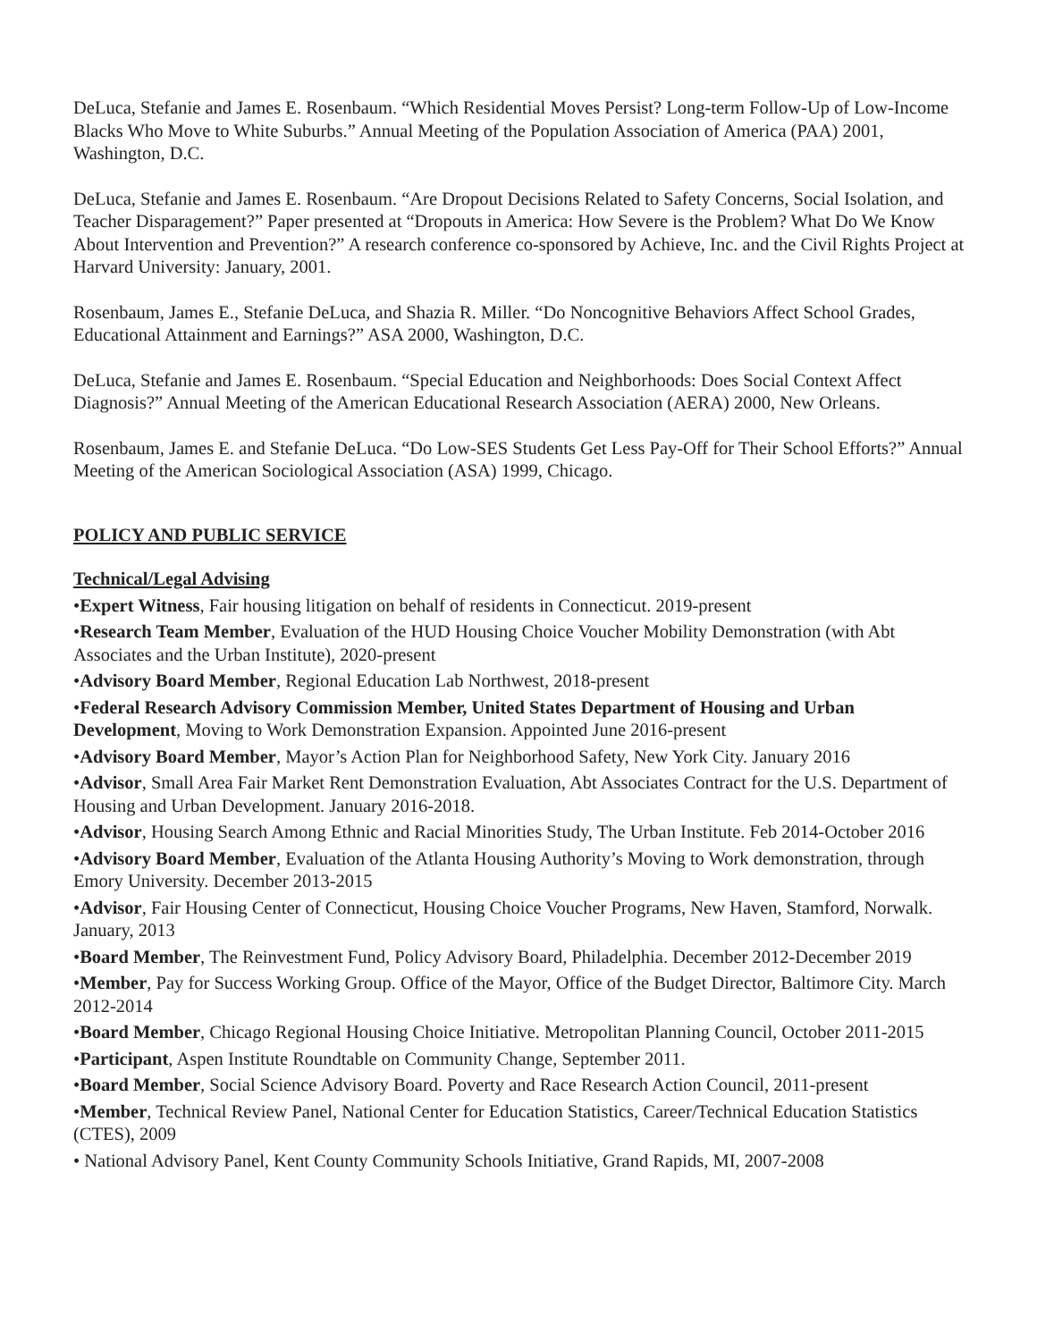DeLuca, Stefanie and James E. Rosenbaum. “Which Residential Moves Persist? Long-term Follow-Up of Low-Income Blacks Who Move to White Suburbs.” Annual Meeting of the Population Association of America (PAA) 2001, Washington, D.C.
DeLuca, Stefanie and James E. Rosenbaum. “Are Dropout Decisions Related to Safety Concerns, Social Isolation, and Teacher Disparagement?” Paper presented at “Dropouts in America: How Severe is the Problem? What Do We Know About Intervention and Prevention?” A research conference co-sponsored by Achieve, Inc. and the Civil Rights Project at Harvard University: January, 2001.
Rosenbaum, James E., Stefanie DeLuca, and Shazia R. Miller. “Do Noncognitive Behaviors Affect School Grades, Educational Attainment and Earnings?” ASA 2000, Washington, D.C.
DeLuca, Stefanie and James E. Rosenbaum. “Special Education and Neighborhoods: Does Social Context Affect Diagnosis?” Annual Meeting of the American Educational Research Association (AERA) 2000, New Orleans.
Rosenbaum, James E. and Stefanie DeLuca. “Do Low-SES Students Get Less Pay-Off for Their School Efforts?” Annual Meeting of the American Sociological Association (ASA) 1999, Chicago.
POLICY AND PUBLIC SERVICE
Technical/Legal Advising
•Expert Witness, Fair housing litigation on behalf of residents in Connecticut. 2019-present
•Research Team Member, Evaluation of the HUD Housing Choice Voucher Mobility Demonstration (with Abt Associates and the Urban Institute), 2020-present
•Advisory Board Member, Regional Education Lab Northwest, 2018-present
•Federal Research Advisory Commission Member, United States Department of Housing and Urban Development, Moving to Work Demonstration Expansion. Appointed June 2016-present
•Advisory Board Member, Mayor’s Action Plan for Neighborhood Safety, New York City. January 2016
•Advisor, Small Area Fair Market Rent Demonstration Evaluation, Abt Associates Contract for the U.S. Department of Housing and Urban Development. January 2016-2018.
•Advisor, Housing Search Among Ethnic and Racial Minorities Study, The Urban Institute. Feb 2014-October 2016
•Advisory Board Member, Evaluation of the Atlanta Housing Authority’s Moving to Work demonstration, through Emory University. December 2013-2015
•Advisor, Fair Housing Center of Connecticut, Housing Choice Voucher Programs, New Haven, Stamford, Norwalk. January, 2013
•Board Member, The Reinvestment Fund, Policy Advisory Board, Philadelphia. December 2012-December 2019
•Member, Pay for Success Working Group. Office of the Mayor, Office of the Budget Director, Baltimore City. March 2012-2014
•Board Member, Chicago Regional Housing Choice Initiative. Metropolitan Planning Council, October 2011-2015
•Participant, Aspen Institute Roundtable on Community Change, September 2011.
•Board Member, Social Science Advisory Board. Poverty and Race Research Action Council, 2011-present
•Member, Technical Review Panel, National Center for Education Statistics, Career/Technical Education Statistics (CTES), 2009
• National Advisory Panel, Kent County Community Schools Initiative, Grand Rapids, MI, 2007-2008